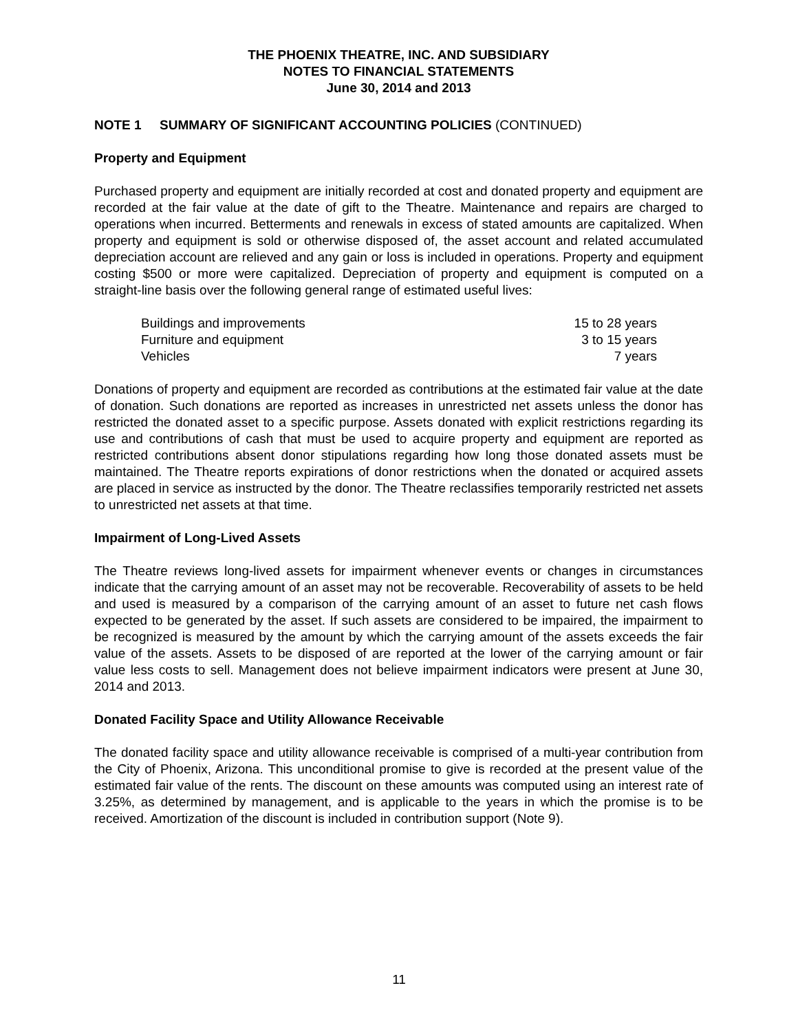THE PHOENIX THEATRE, INC. AND SUBSIDIARY
NOTES TO FINANCIAL STATEMENTS
June 30, 2014 and 2013
NOTE 1 SUMMARY OF SIGNIFICANT ACCOUNTING POLICIES (CONTINUED)
Property and Equipment
Purchased property and equipment are initially recorded at cost and donated property and equipment are recorded at the fair value at the date of gift to the Theatre. Maintenance and repairs are charged to operations when incurred. Betterments and renewals in excess of stated amounts are capitalized. When property and equipment is sold or otherwise disposed of, the asset account and related accumulated depreciation account are relieved and any gain or loss is included in operations. Property and equipment costing $500 or more were capitalized. Depreciation of property and equipment is computed on a straight-line basis over the following general range of estimated useful lives:
| Buildings and improvements | 15 to 28 years |
| Furniture and equipment | 3 to 15 years |
| Vehicles | 7 years |
Donations of property and equipment are recorded as contributions at the estimated fair value at the date of donation. Such donations are reported as increases in unrestricted net assets unless the donor has restricted the donated asset to a specific purpose. Assets donated with explicit restrictions regarding its use and contributions of cash that must be used to acquire property and equipment are reported as restricted contributions absent donor stipulations regarding how long those donated assets must be maintained. The Theatre reports expirations of donor restrictions when the donated or acquired assets are placed in service as instructed by the donor. The Theatre reclassifies temporarily restricted net assets to unrestricted net assets at that time.
Impairment of Long-Lived Assets
The Theatre reviews long-lived assets for impairment whenever events or changes in circumstances indicate that the carrying amount of an asset may not be recoverable. Recoverability of assets to be held and used is measured by a comparison of the carrying amount of an asset to future net cash flows expected to be generated by the asset. If such assets are considered to be impaired, the impairment to be recognized is measured by the amount by which the carrying amount of the assets exceeds the fair value of the assets. Assets to be disposed of are reported at the lower of the carrying amount or fair value less costs to sell. Management does not believe impairment indicators were present at June 30, 2014 and 2013.
Donated Facility Space and Utility Allowance Receivable
The donated facility space and utility allowance receivable is comprised of a multi-year contribution from the City of Phoenix, Arizona. This unconditional promise to give is recorded at the present value of the estimated fair value of the rents. The discount on these amounts was computed using an interest rate of 3.25%, as determined by management, and is applicable to the years in which the promise is to be received. Amortization of the discount is included in contribution support (Note 9).
11